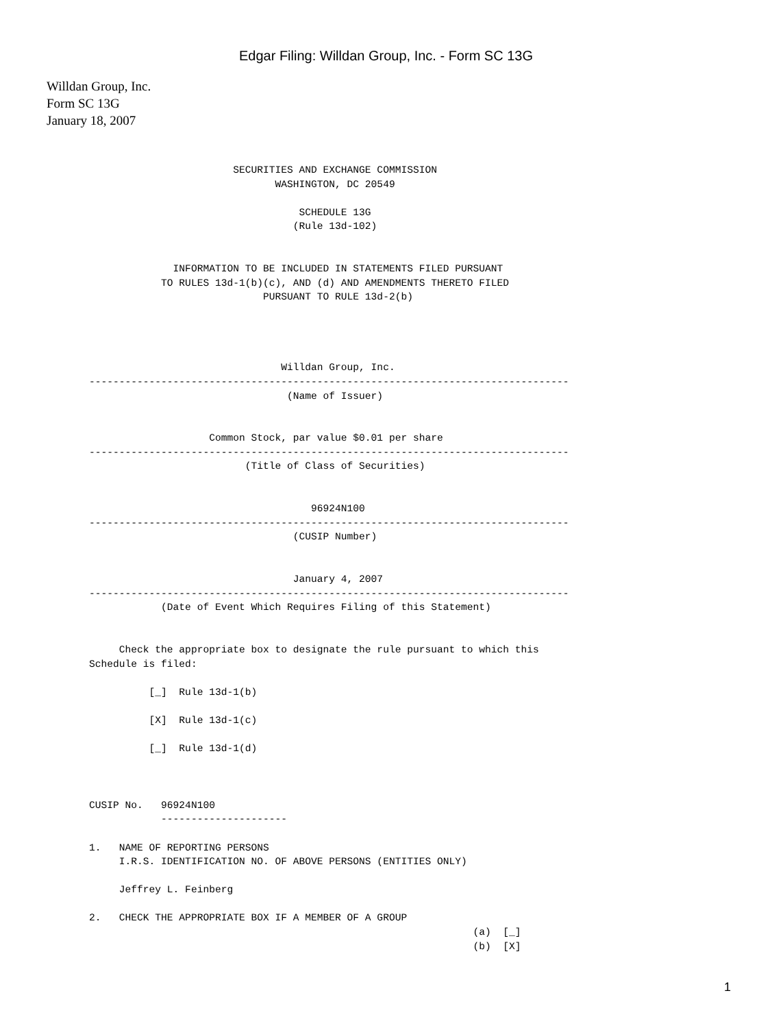Edgar Filing: Willdan Group, Inc. - Form SC 13G
Willdan Group, Inc.
Form SC 13G
January 18, 2007
                        SECURITIES AND EXCHANGE COMMISSION
                               WASHINGTON, DC 20549

                                   SCHEDULE 13G
                                  (Rule 13d-102)


              INFORMATION TO BE INCLUDED IN STATEMENTS FILED PURSUANT
            TO RULES 13d-1(b)(c), AND (d) AND AMENDMENTS THERETO FILED
                             PURSUANT TO RULE 13d-2(b)




                                Willdan Group, Inc.
--------------------------------------------------------------------------------
                                 (Name of Issuer)


                    Common Stock, par value $0.01 per share
--------------------------------------------------------------------------------
                          (Title of Class of Securities)


                                     96924N100
--------------------------------------------------------------------------------
                                  (CUSIP Number)


                                  January 4, 2007
--------------------------------------------------------------------------------
            (Date of Event Which Requires Filing of this Statement)


     Check the appropriate box to designate the rule pursuant to which this
Schedule is filed:

          [_]  Rule 13d-1(b)

          [X]  Rule 13d-1(c)

          [_]  Rule 13d-1(d)



CUSIP No.   96924N100
            ---------------------

1.   NAME OF REPORTING PERSONS
     I.R.S. IDENTIFICATION NO. OF ABOVE PERSONS (ENTITIES ONLY)

     Jeffrey L. Feinberg

2.   CHECK THE APPROPRIATE BOX IF A MEMBER OF A GROUP
                                                                (a)  [_]
                                                                (b)  [X]
1